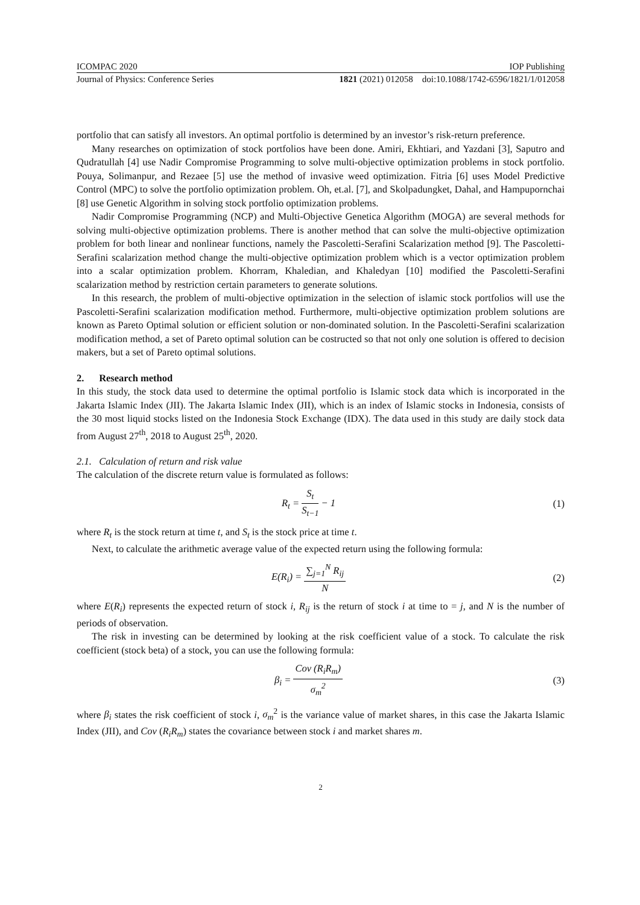ICOMPAC 2020 IOP Publishing
Journal of Physics: Conference Series 1821 (2021) 012058 doi:10.1088/1742-6596/1821/1/012058
portfolio that can satisfy all investors. An optimal portfolio is determined by an investor’s risk-return preference.
Many researches on optimization of stock portfolios have been done. Amiri, Ekhtiari, and Yazdani [3], Saputro and Qudratullah [4] use Nadir Compromise Programming to solve multi-objective optimization problems in stock portfolio. Pouya, Solimanpur, and Rezaee [5] use the method of invasive weed optimization. Fitria [6] uses Model Predictive Control (MPC) to solve the portfolio optimization problem. Oh, et.al. [7], and Skolpadungket, Dahal, and Hampupornchai [8] use Genetic Algorithm in solving stock portfolio optimization problems.
Nadir Compromise Programming (NCP) and Multi-Objective Genetica Algorithm (MOGA) are several methods for solving multi-objective optimization problems. There is another method that can solve the multi-objective optimization problem for both linear and nonlinear functions, namely the Pascoletti-Serafini Scalarization method [9]. The Pascoletti-Serafini scalarization method change the multi-objective optimization problem which is a vector optimization problem into a scalar optimization problem. Khorram, Khaledian, and Khaledyan [10] modified the Pascoletti-Serafini scalarization method by restriction certain parameters to generate solutions.
In this research, the problem of multi-objective optimization in the selection of islamic stock portfolios will use the Pascoletti-Serafini scalarization modification method. Furthermore, multi-objective optimization problem solutions are known as Pareto Optimal solution or efficient solution or non-dominated solution. In the Pascoletti-Serafini scalarization modification method, a set of Pareto optimal solution can be costructed so that not only one solution is offered to decision makers, but a set of Pareto optimal solutions.
2. Research method
In this study, the stock data used to determine the optimal portfolio is Islamic stock data which is incorporated in the Jakarta Islamic Index (JII). The Jakarta Islamic Index (JII), which is an index of Islamic stocks in Indonesia, consists of the 30 most liquid stocks listed on the Indonesia Stock Exchange (IDX). The data used in this study are daily stock data from August 27<sup>th</sup>, 2018 to August 25<sup>th</sup>, 2020.
2.1. Calculation of return and risk value
The calculation of the discrete return value is formulated as follows:
R<sub>t</sub> = S<sub>t</sub> S<sub>t−1</sub> − 1 (1)
where R<sub>t</sub> is the stock return at time t, and S<sub>t</sub> is the stock price at time t.
Next, to calculate the arithmetic average value of the expected return using the following formula:
E(R<sub>i</sub>) = ∑<sub>j=1</sub><sup>N</sup> R<sub>ij</sub> N (2)
where E(R<sub>i</sub>) represents the expected return of stock i, R<sub>ij</sub> is the return of stock i at time to = j, and N is the number of periods of observation.
The risk in investing can be determined by looking at the risk coefficient value of a stock. To calculate the risk coefficient (stock beta) of a stock, you can use the following formula:
β<sub>i</sub> = Cov (R<sub>i</sub>R<sub>m</sub>) σ<sub>m</sub><sup>2</sup> (3)
where β<sub>i</sub> states the risk coefficient of stock i, σ<sub>m</sub><sup>2</sup> is the variance value of market shares, in this case the Jakarta Islamic Index (JII), and Cov (R<sub>i</sub>R<sub>m</sub>) states the covariance between stock i and market shares m.
2